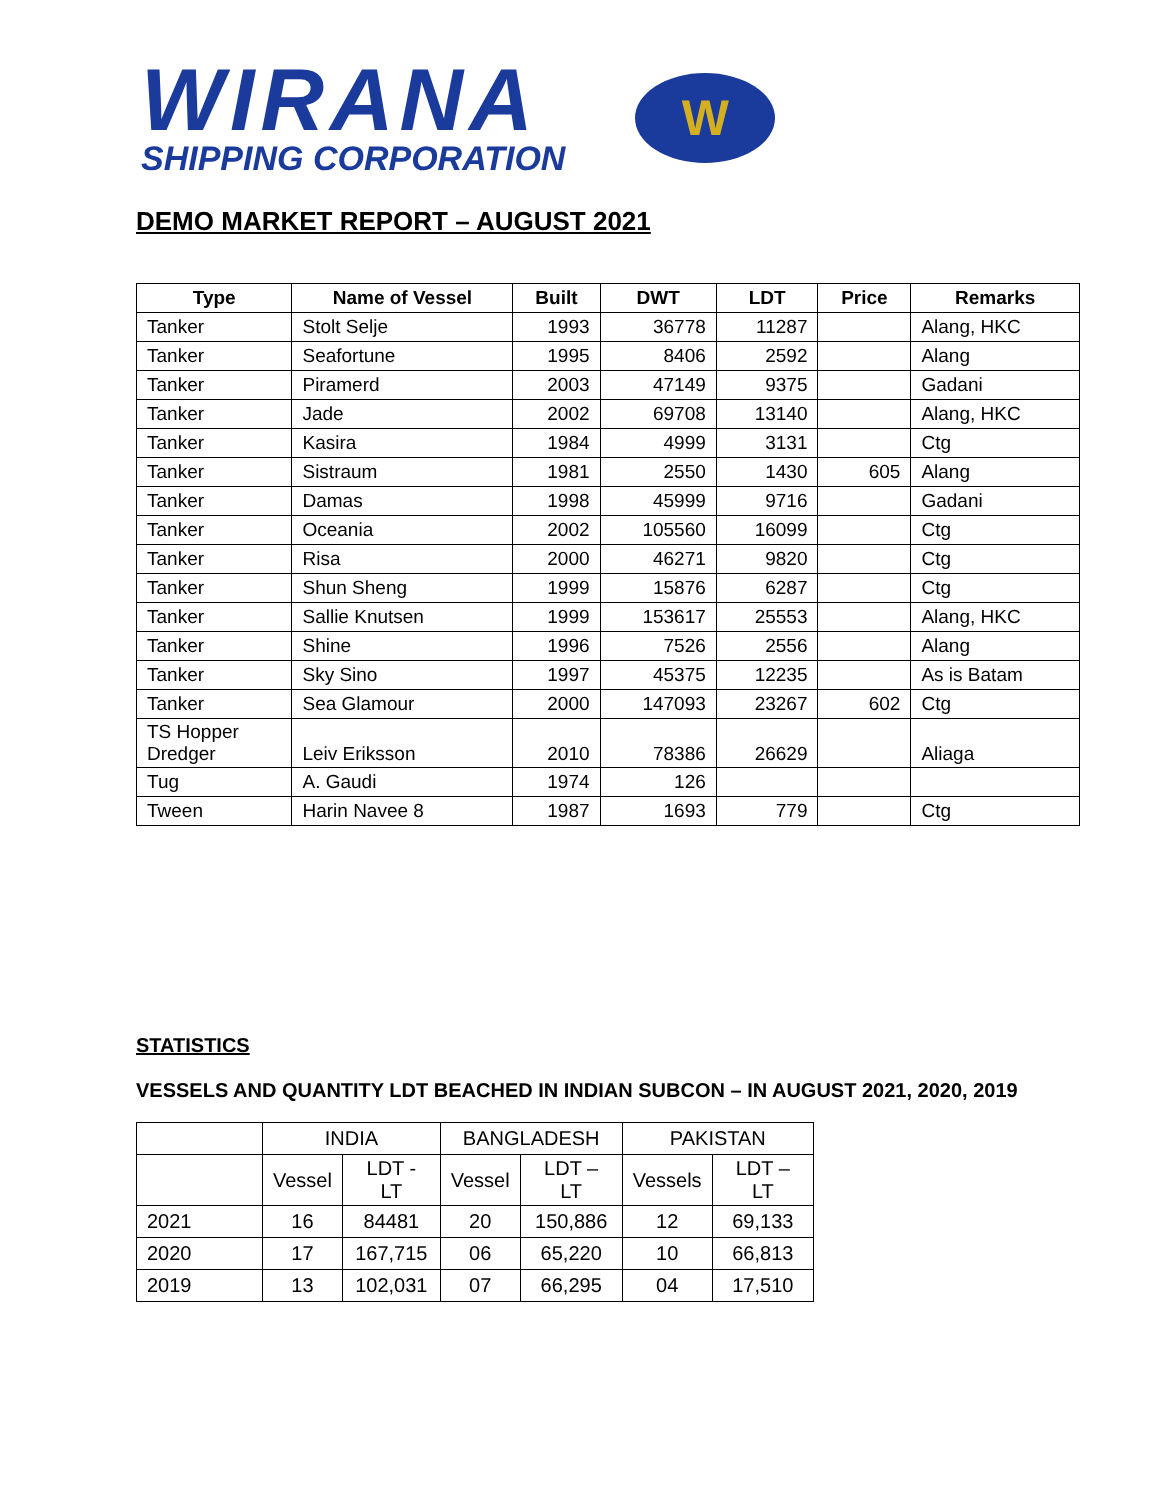WIRANA
SHIPPING CORPORATION
W
DEMO MARKET REPORT – AUGUST 2021
| Type | Name of Vessel | Built | DWT | LDT | Price | Remarks |
| --- | --- | --- | --- | --- | --- | --- |
| Tanker | Stolt Selje | 1993 | 36778 | 11287 | | Alang, HKC |
| Tanker | Seafortune | 1995 | 8406 | 2592 | | Alang |
| Tanker | Piramerd | 2003 | 47149 | 9375 | | Gadani |
| Tanker | Jade | 2002 | 69708 | 13140 | | Alang, HKC |
| Tanker | Kasira | 1984 | 4999 | 3131 | | Ctg |
| Tanker | Sistraum | 1981 | 2550 | 1430 | 605 | Alang |
| Tanker | Damas | 1998 | 45999 | 9716 | | Gadani |
| Tanker | Oceania | 2002 | 105560 | 16099 | | Ctg |
| Tanker | Risa | 2000 | 46271 | 9820 | | Ctg |
| Tanker | Shun Sheng | 1999 | 15876 | 6287 | | Ctg |
| Tanker | Sallie Knutsen | 1999 | 153617 | 25553 | | Alang, HKC |
| Tanker | Shine | 1996 | 7526 | 2556 | | Alang |
| Tanker | Sky Sino | 1997 | 45375 | 12235 | | As is Batam |
| Tanker | Sea Glamour | 2000 | 147093 | 23267 | 602 | Ctg |
| TS Hopper Dredger | Leiv Eriksson | 2010 | 78386 | 26629 | | Aliaga |
| Tug | A. Gaudi | 1974 | 126 | | | |
| Tween | Harin Navee 8 | 1987 | 1693 | 779 | | Ctg |
STATISTICS
VESSELS AND QUANTITY LDT BEACHED IN INDIAN SUBCON – IN AUGUST 2021, 2020, 2019
| | INDIA | | BANGLADESH | | PAKISTAN | |
| | Vessel | LDT - LT | Vessel | LDT – LT | Vessels | LDT – LT |
| 2021 | 16 | 84481 | 20 | 150,886 | 12 | 69,133 |
| 2020 | 17 | 167,715 | 06 | 65,220 | 10 | 66,813 |
| 2019 | 13 | 102,031 | 07 | 66,295 | 04 | 17,510 |